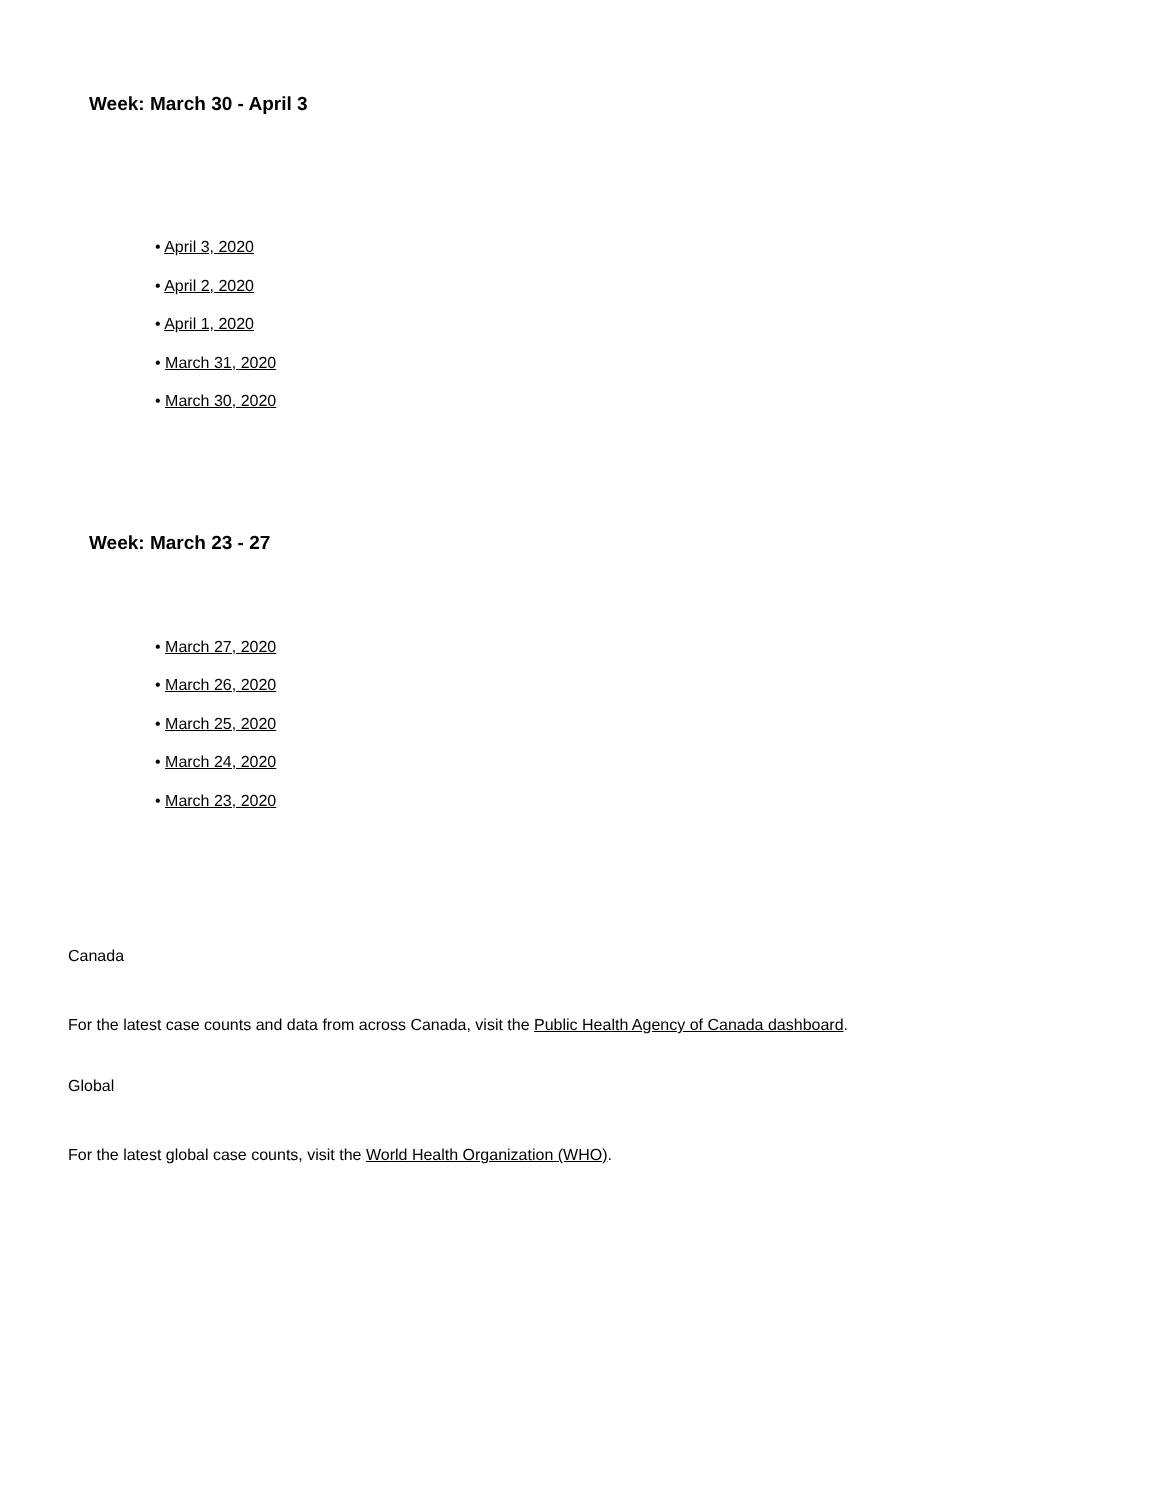Week: March 30 - April 3
• April 3, 2020
• April 2, 2020
• April 1, 2020
• March 31, 2020
• March 30, 2020
Week: March 23 - 27
• March 27, 2020
• March 26, 2020
• March 25, 2020
• March 24, 2020
• March 23, 2020
Canada
For the latest case counts and data from across Canada, visit the Public Health Agency of Canada dashboard.
Global
For the latest global case counts, visit the World Health Organization (WHO).